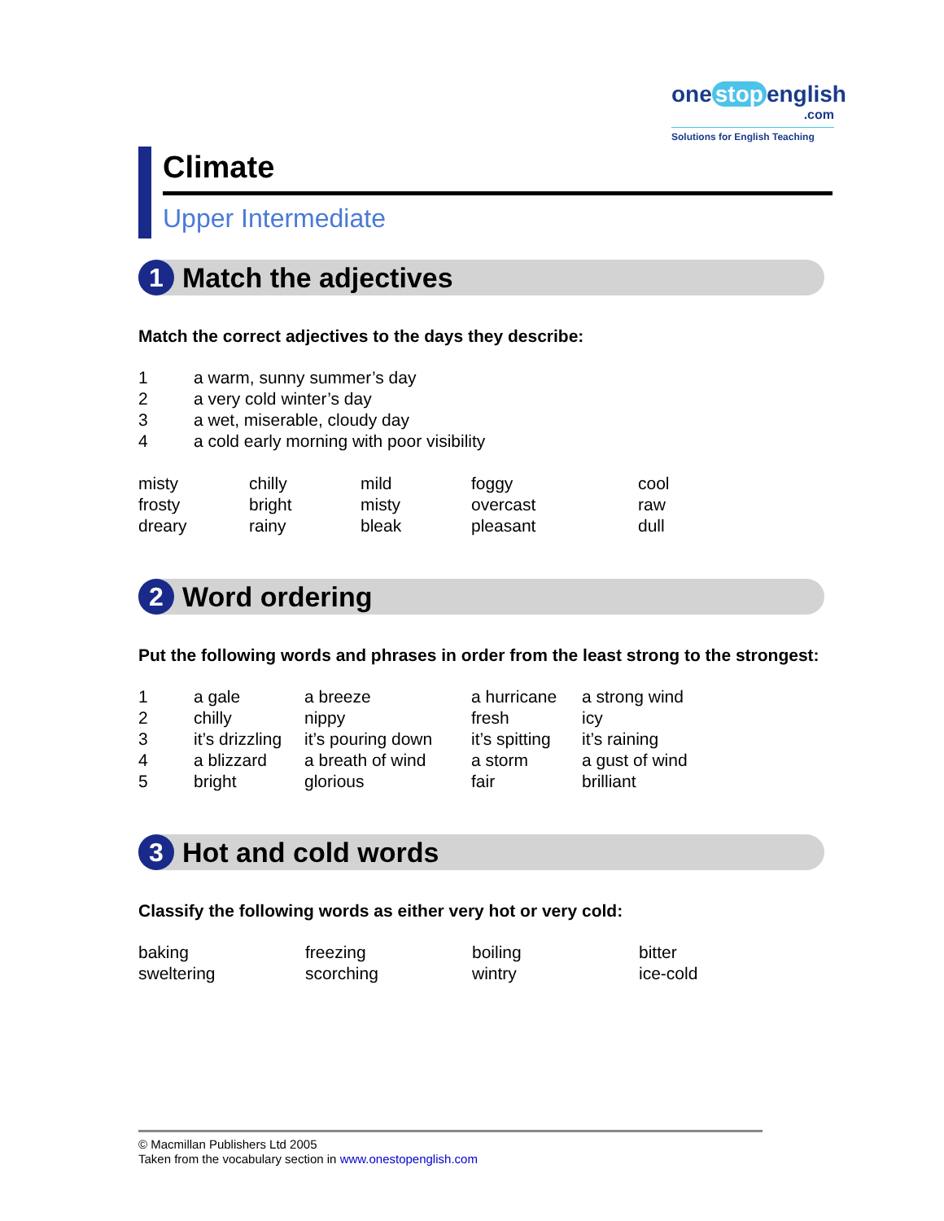one stop english
.com
Solutions for English Teaching
Climate
Upper Intermediate
1
Match the adjectives
Match the correct adjectives to the days they describe:
| 1 | a warm, sunny summer’s day |
| 2 | a very cold winter’s day |
| 3 | a wet, miserable, cloudy day |
| 4 | a cold early morning with poor visibility |
| misty | chilly | mild | foggy | cool |
| frosty | bright | misty | overcast | raw |
| dreary | rainy | bleak | pleasant | dull |
2
Word ordering
Put the following words and phrases in order from the least strong to the strongest:
| 1 | a gale | a breeze | a hurricane | a strong wind |
| 2 | chilly | nippy | fresh | icy |
| 3 | it’s drizzling | it’s pouring down | it’s spitting | it’s raining |
| 4 | a blizzard | a breath of wind | a storm | a gust of wind |
| 5 | bright | glorious | fair | brilliant |
3
Hot and cold words
Classify the following words as either very hot or very cold:
| baking | freezing | boiling | bitter |
| sweltering | scorching | wintry | ice-cold |
© Macmillan Publishers Ltd 2005
Taken from the vocabulary section in www.onestopenglish.com